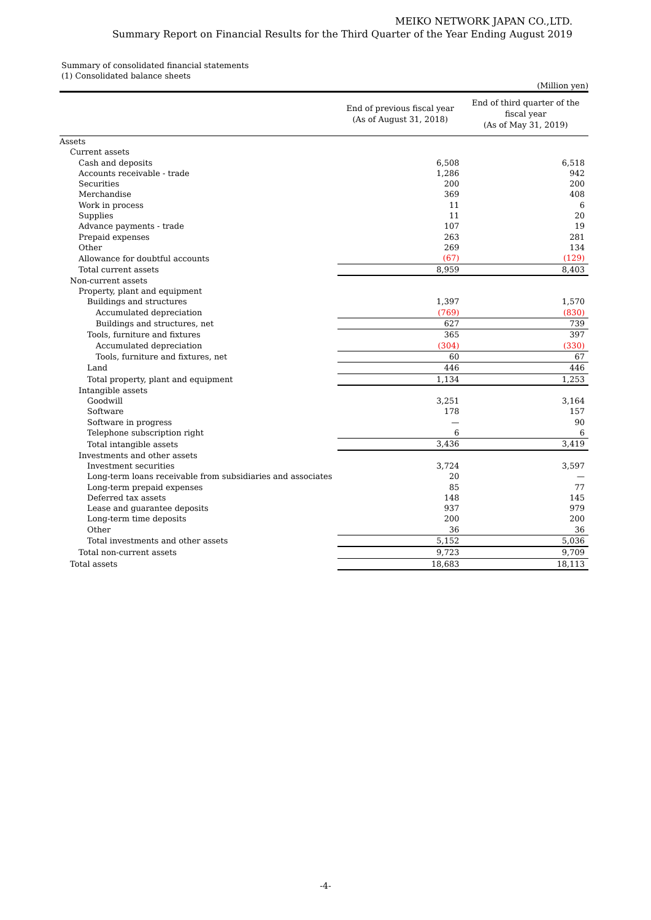MEIKO NETWORK JAPAN CO.,LTD.
Summary Report on Financial Results for the Third Quarter of the Year Ending August 2019
Summary of consolidated financial statements
(1) Consolidated balance sheets
(Million yen)
| | End of previous fiscal year (As of August 31, 2018) | End of third quarter of the fiscal year (As of May 31, 2019) |
| --- | --- | --- |
| Assets | | |
| Current assets | | |
| Cash and deposits | 6,508 | 6,518 |
| Accounts receivable - trade | 1,286 | 942 |
| Securities | 200 | 200 |
| Merchandise | 369 | 408 |
| Work in process | 11 | 6 |
| Supplies | 11 | 20 |
| Advance payments - trade | 107 | 19 |
| Prepaid expenses | 263 | 281 |
| Other | 269 | 134 |
| Allowance for doubtful accounts | (67) | (129) |
| Total current assets | 8,959 | 8,403 |
| Non-current assets | | |
| Property, plant and equipment | | |
| Buildings and structures | 1,397 | 1,570 |
| Accumulated depreciation | (769) | (830) |
| Buildings and structures, net | 627 | 739 |
| Tools, furniture and fixtures | 365 | 397 |
| Accumulated depreciation | (304) | (330) |
| Tools, furniture and fixtures, net | 60 | 67 |
| Land | 446 | 446 |
| Total property, plant and equipment | 1,134 | 1,253 |
| Intangible assets | | |
| Goodwill | 3,251 | 3,164 |
| Software | 178 | 157 |
| Software in progress | — | 90 |
| Telephone subscription right | 6 | 6 |
| Total intangible assets | 3,436 | 3,419 |
| Investments and other assets | | |
| Investment securities | 3,724 | 3,597 |
| Long-term loans receivable from subsidiaries and associates | 20 | — |
| Long-term prepaid expenses | 85 | 77 |
| Deferred tax assets | 148 | 145 |
| Lease and guarantee deposits | 937 | 979 |
| Long-term time deposits | 200 | 200 |
| Other | 36 | 36 |
| Total investments and other assets | 5,152 | 5,036 |
| Total non-current assets | 9,723 | 9,709 |
| Total assets | 18,683 | 18,113 |
-4-